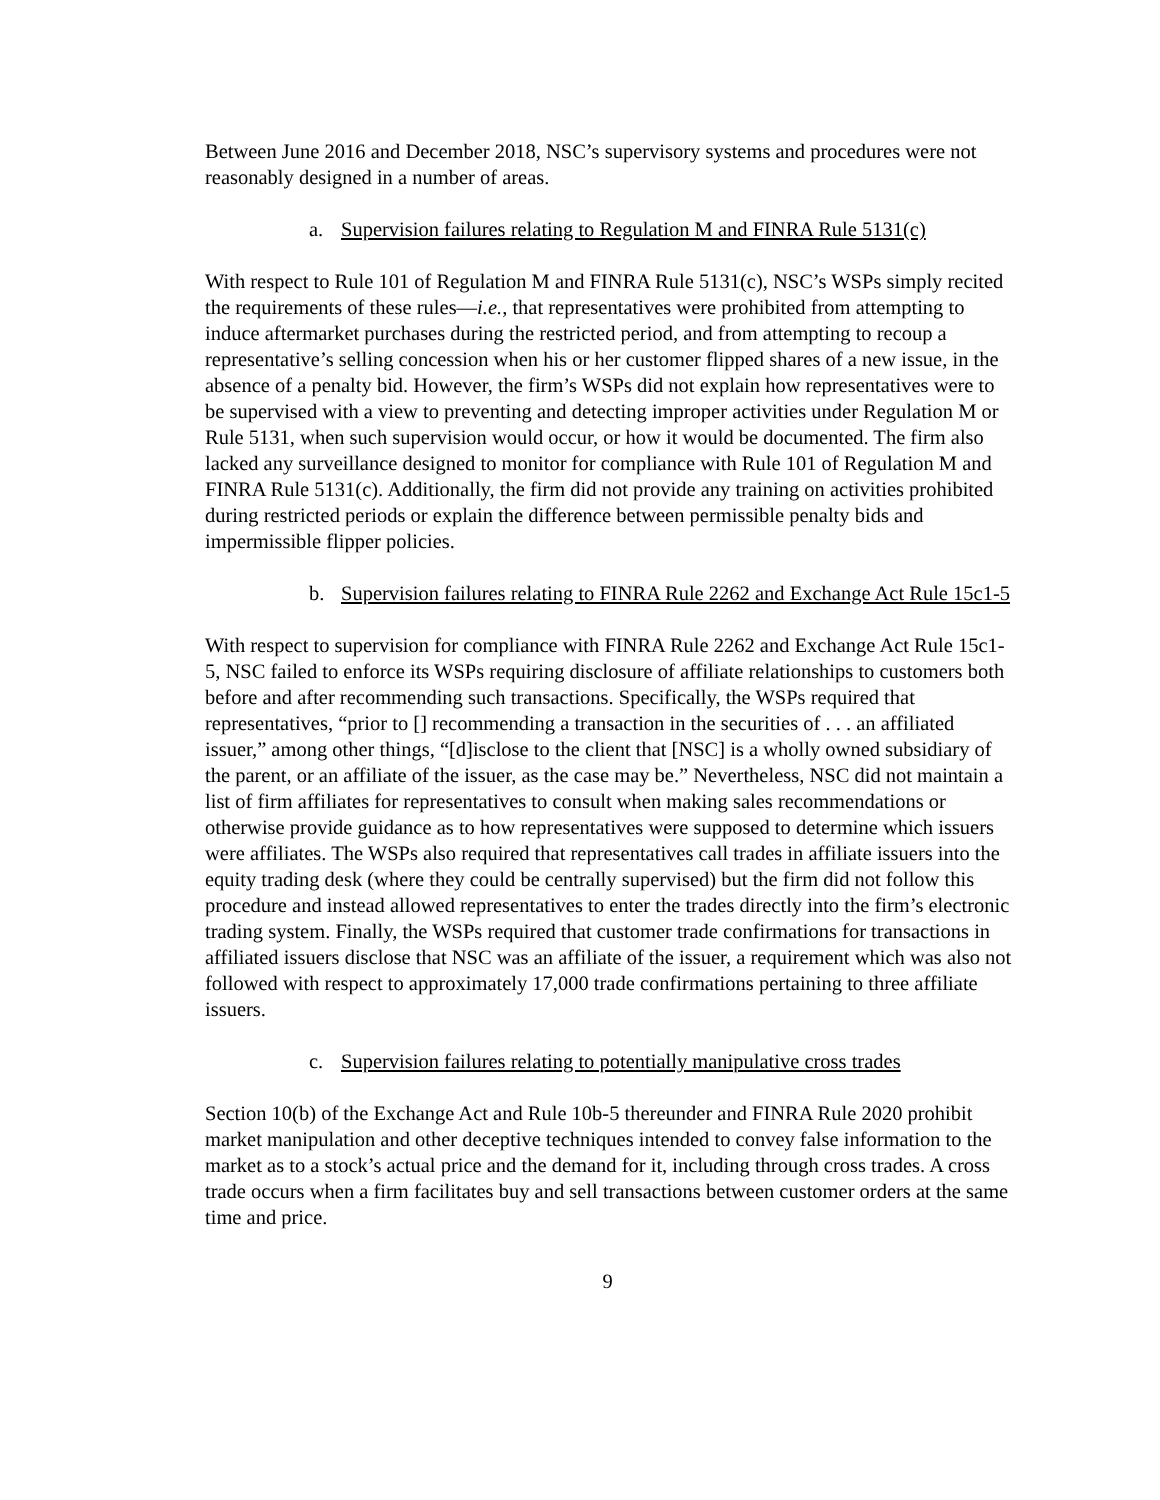Between June 2016 and December 2018, NSC’s supervisory systems and procedures were not reasonably designed in a number of areas.
a. Supervision failures relating to Regulation M and FINRA Rule 5131(c)
With respect to Rule 101 of Regulation M and FINRA Rule 5131(c), NSC’s WSPs simply recited the requirements of these rules—i.e., that representatives were prohibited from attempting to induce aftermarket purchases during the restricted period, and from attempting to recoup a representative’s selling concession when his or her customer flipped shares of a new issue, in the absence of a penalty bid. However, the firm’s WSPs did not explain how representatives were to be supervised with a view to preventing and detecting improper activities under Regulation M or Rule 5131, when such supervision would occur, or how it would be documented. The firm also lacked any surveillance designed to monitor for compliance with Rule 101 of Regulation M and FINRA Rule 5131(c). Additionally, the firm did not provide any training on activities prohibited during restricted periods or explain the difference between permissible penalty bids and impermissible flipper policies.
b. Supervision failures relating to FINRA Rule 2262 and Exchange Act Rule 15c1-5
With respect to supervision for compliance with FINRA Rule 2262 and Exchange Act Rule 15c1-5, NSC failed to enforce its WSPs requiring disclosure of affiliate relationships to customers both before and after recommending such transactions. Specifically, the WSPs required that representatives, “prior to [] recommending a transaction in the securities of . . . an affiliated issuer,” among other things, “[d]isclose to the client that [NSC] is a wholly owned subsidiary of the parent, or an affiliate of the issuer, as the case may be.” Nevertheless, NSC did not maintain a list of firm affiliates for representatives to consult when making sales recommendations or otherwise provide guidance as to how representatives were supposed to determine which issuers were affiliates. The WSPs also required that representatives call trades in affiliate issuers into the equity trading desk (where they could be centrally supervised) but the firm did not follow this procedure and instead allowed representatives to enter the trades directly into the firm’s electronic trading system. Finally, the WSPs required that customer trade confirmations for transactions in affiliated issuers disclose that NSC was an affiliate of the issuer, a requirement which was also not followed with respect to approximately 17,000 trade confirmations pertaining to three affiliate issuers.
c. Supervision failures relating to potentially manipulative cross trades
Section 10(b) of the Exchange Act and Rule 10b-5 thereunder and FINRA Rule 2020 prohibit market manipulation and other deceptive techniques intended to convey false information to the market as to a stock’s actual price and the demand for it, including through cross trades. A cross trade occurs when a firm facilitates buy and sell transactions between customer orders at the same time and price.
9